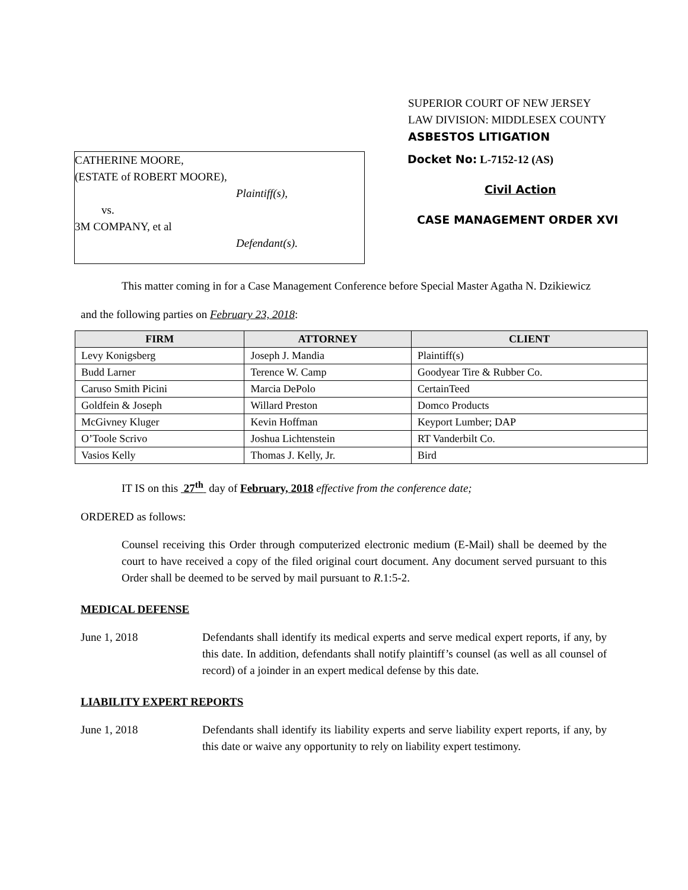SUPERIOR COURT OF NEW JERSEY
LAW DIVISION: MIDDLESEX COUNTY
ASBESTOS LITIGATION
CATHERINE MOORE,
(ESTATE of ROBERT MOORE),
Plaintiff(s),
vs.
3M COMPANY, et al
Defendant(s).
Docket No: L-7152-12 (AS)
Civil Action
CASE MANAGEMENT ORDER XVI
This matter coming in for a Case Management Conference before Special Master Agatha N. Dzikiewicz
and the following parties on February 23, 2018:
| FIRM | ATTORNEY | CLIENT |
| --- | --- | --- |
| Levy Konigsberg | Joseph J. Mandia | Plaintiff(s) |
| Budd Larner | Terence W. Camp | Goodyear Tire & Rubber Co. |
| Caruso Smith Picini | Marcia DePolo | CertainTeed |
| Goldfein & Joseph | Willard Preston | Domco Products |
| McGivney Kluger | Kevin Hoffman | Keyport Lumber; DAP |
| O’Toole Scrivo | Joshua Lichtenstein | RT Vanderbilt Co. |
| Vasios Kelly | Thomas J. Kelly, Jr. | Bird |
IT IS on this 27<sup>th</sup> day of February, 2018 effective from the conference date;
ORDERED as follows:
Counsel receiving this Order through computerized electronic medium (E-Mail) shall be deemed by the court to have received a copy of the filed original court document. Any document served pursuant to this Order shall be deemed to be served by mail pursuant to R.1:5-2.
MEDICAL DEFENSE
June 1, 2018 Defendants shall identify its medical experts and serve medical expert reports, if any, by this date. In addition, defendants shall notify plaintiff’s counsel (as well as all counsel of record) of a joinder in an expert medical defense by this date.
LIABILITY EXPERT REPORTS
June 1, 2018 Defendants shall identify its liability experts and serve liability expert reports, if any, by this date or waive any opportunity to rely on liability expert testimony.